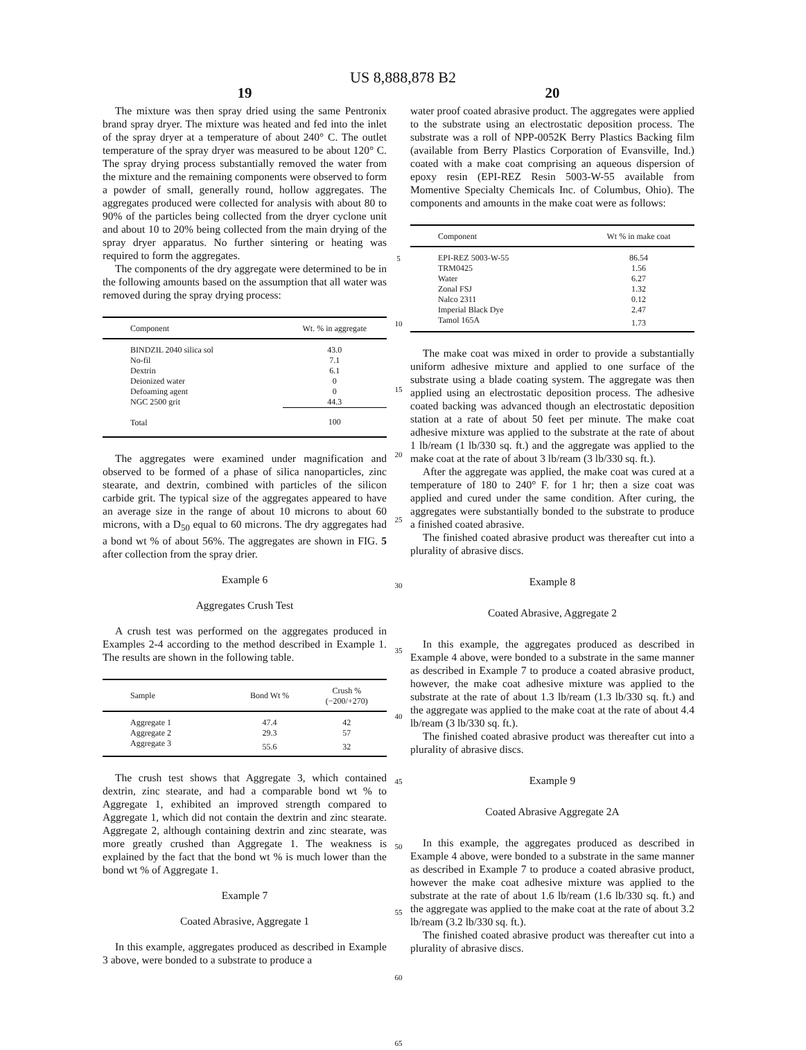US 8,888,878 B2
19
The mixture was then spray dried using the same Pentronix brand spray dryer. The mixture was heated and fed into the inlet of the spray dryer at a temperature of about 240° C. The outlet temperature of the spray dryer was measured to be about 120° C. The spray drying process substantially removed the water from the mixture and the remaining components were observed to form a powder of small, generally round, hollow aggregates. The aggregates produced were collected for analysis with about 80 to 90% of the particles being collected from the dryer cyclone unit and about 10 to 20% being collected from the main drying of the spray dryer apparatus. No further sintering or heating was required to form the aggregates.
The components of the dry aggregate were determined to be in the following amounts based on the assumption that all water was removed during the spray drying process:
| Component | Wt. % in aggregate |
| --- | --- |
| BINDZIL 2040 silica sol | 43.0 |
| No-fil | 7.1 |
| Dextrin | 6.1 |
| Deionized water | 0 |
| Defoaming agent | 0 |
| NGC 2500 grit | 44.3 |
| Total | 100 |
The aggregates were examined under magnification and observed to be formed of a phase of silica nanoparticles, zinc stearate, and dextrin, combined with particles of the silicon carbide grit. The typical size of the aggregates appeared to have an average size in the range of about 10 microns to about 60 microns, with a D<sub>50</sub> equal to 60 microns. The dry aggregates had a bond wt % of about 56%. The aggregates are shown in FIG. 5 after collection from the spray drier.
Example 6
Aggregates Crush Test
A crush test was performed on the aggregates produced in Examples 2-4 according to the method described in Example 1. The results are shown in the following table.
| Sample | Bond Wt % | Crush % (−200/+270) |
| --- | --- | --- |
| Aggregate 1 | 47.4 | 42 |
| Aggregate 2 | 29.3 | 57 |
| Aggregate 3 | 55.6 | 32 |
The crush test shows that Aggregate 3, which contained dextrin, zinc stearate, and had a comparable bond wt % to Aggregate 1, exhibited an improved strength compared to Aggregate 1, which did not contain the dextrin and zinc stearate. Aggregate 2, although containing dextrin and zinc stearate, was more greatly crushed than Aggregate 1. The weakness is explained by the fact that the bond wt % is much lower than the bond wt % of Aggregate 1.
Example 7
Coated Abrasive, Aggregate 1
In this example, aggregates produced as described in Example 3 above, were bonded to a substrate to produce a
5
10
15
20
25
30
35
40
45
50
55
60
65
20
water proof coated abrasive product. The aggregates were applied to the substrate using an electrostatic deposition process. The substrate was a roll of NPP-0052K Berry Plastics Backing film (available from Berry Plastics Corporation of Evansville, Ind.) coated with a make coat comprising an aqueous dispersion of epoxy resin (EPI-REZ Resin 5003-W-55 available from Momentive Specialty Chemicals Inc. of Columbus, Ohio). The components and amounts in the make coat were as follows:
| Component | Wt % in make coat |
| --- | --- |
| EPI-REZ 5003-W-55 | 86.54 |
| TRM0425 | 1.56 |
| Water | 6.27 |
| Zonal FSJ | 1.32 |
| Nalco 2311 | 0.12 |
| Imperial Black Dye | 2.47 |
| Tamol 165A | 1.73 |
The make coat was mixed in order to provide a substantially uniform adhesive mixture and applied to one surface of the substrate using a blade coating system. The aggregate was then applied using an electrostatic deposition process. The adhesive coated backing was advanced though an electrostatic deposition station at a rate of about 50 feet per minute. The make coat adhesive mixture was applied to the substrate at the rate of about 1 lb/ream (1 lb/330 sq. ft.) and the aggregate was applied to the make coat at the rate of about 3 lb/ream (3 lb/330 sq. ft.).
After the aggregate was applied, the make coat was cured at a temperature of 180 to 240° F. for 1 hr; then a size coat was applied and cured under the same condition. After curing, the aggregates were substantially bonded to the substrate to produce a finished coated abrasive.
The finished coated abrasive product was thereafter cut into a plurality of abrasive discs.
Example 8
Coated Abrasive, Aggregate 2
In this example, the aggregates produced as described in Example 4 above, were bonded to a substrate in the same manner as described in Example 7 to produce a coated abrasive product, however, the make coat adhesive mixture was applied to the substrate at the rate of about 1.3 lb/ream (1.3 lb/330 sq. ft.) and the aggregate was applied to the make coat at the rate of about 4.4 lb/ream (3 lb/330 sq. ft.).
The finished coated abrasive product was thereafter cut into a plurality of abrasive discs.
Example 9
Coated Abrasive Aggregate 2A
In this example, the aggregates produced as described in Example 4 above, were bonded to a substrate in the same manner as described in Example 7 to produce a coated abrasive product, however the make coat adhesive mixture was applied to the substrate at the rate of about 1.6 lb/ream (1.6 lb/330 sq. ft.) and the aggregate was applied to the make coat at the rate of about 3.2 lb/ream (3.2 lb/330 sq. ft.).
The finished coated abrasive product was thereafter cut into a plurality of abrasive discs.